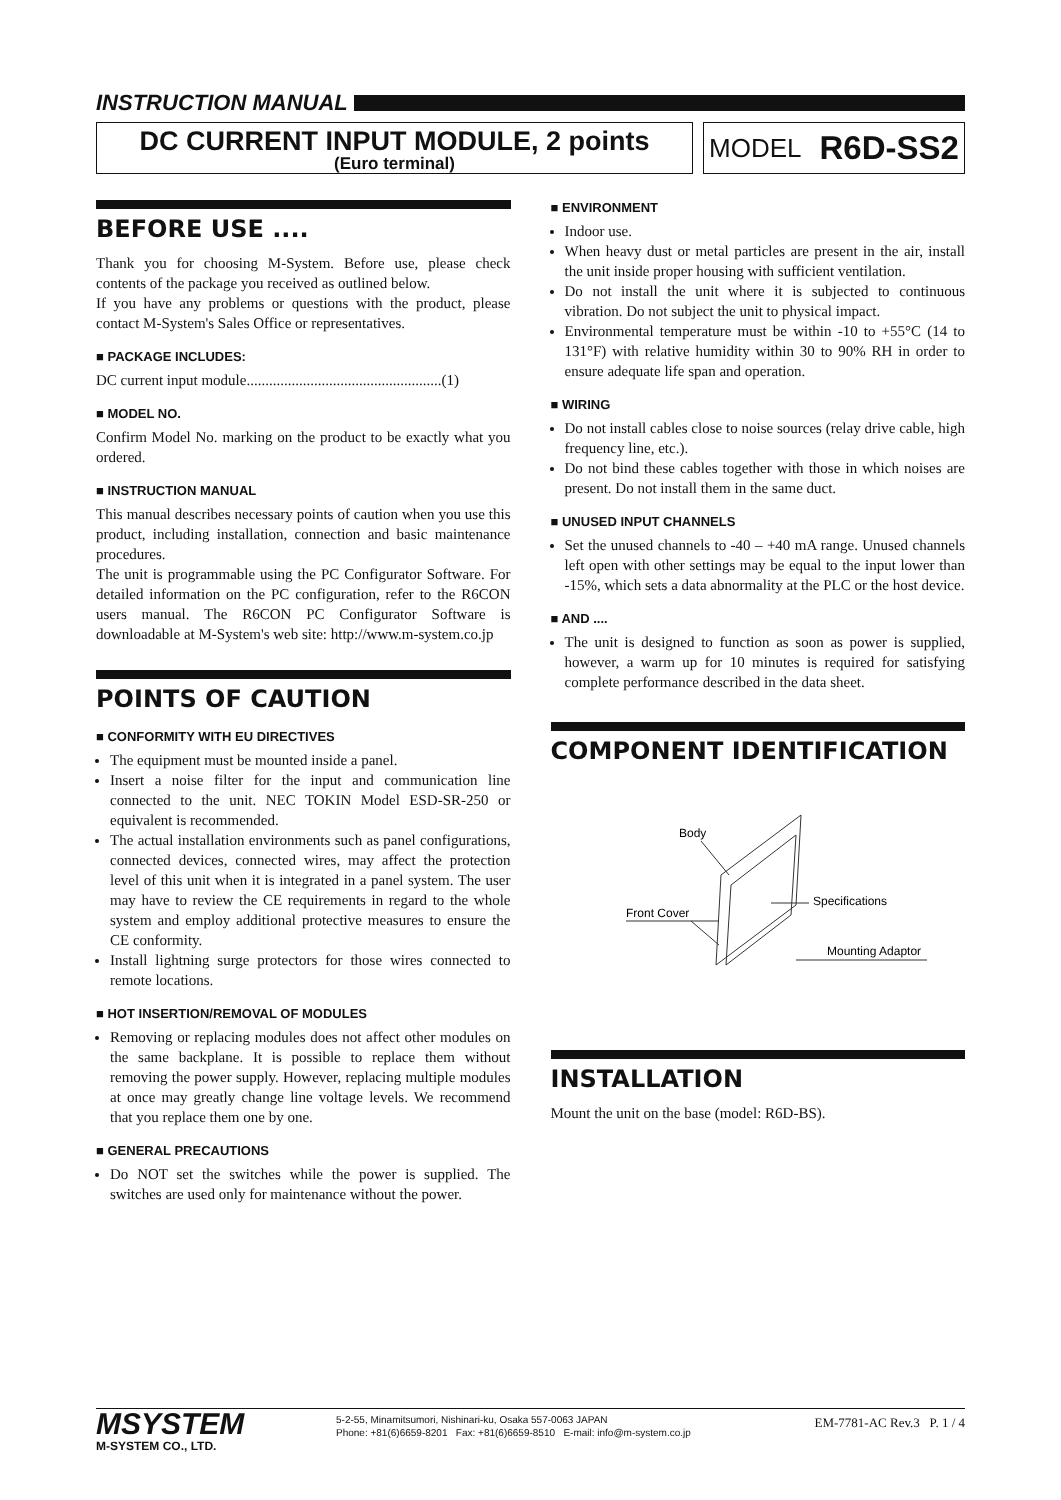INSTRUCTION MANUAL
DC CURRENT INPUT MODULE, 2 points
(Euro terminal)
MODEL R6D-SS2
BEFORE USE ....
Thank you for choosing M-System. Before use, please check contents of the package you received as outlined below.
If you have any problems or questions with the product, please contact M-System's Sales Office or representatives.
■ PACKAGE INCLUDES:
DC current input module....................................................(1)
■ MODEL NO.
Confirm Model No. marking on the product to be exactly what you ordered.
■ INSTRUCTION MANUAL
This manual describes necessary points of caution when you use this product, including installation, connection and basic maintenance procedures.
The unit is programmable using the PC Configurator Software. For detailed information on the PC configuration, refer to the R6CON users manual. The R6CON PC Configurator Software is downloadable at M-System's web site: http://www.m-system.co.jp
POINTS OF CAUTION
■ CONFORMITY WITH EU DIRECTIVES
The equipment must be mounted inside a panel.
Insert a noise filter for the input and communication line connected to the unit. NEC TOKIN Model ESD-SR-250 or equivalent is recommended.
The actual installation environments such as panel configurations, connected devices, connected wires, may affect the protection level of this unit when it is integrated in a panel system. The user may have to review the CE requirements in regard to the whole system and employ additional protective measures to ensure the CE conformity.
Install lightning surge protectors for those wires connected to remote locations.
■ HOT INSERTION/REMOVAL OF MODULES
Removing or replacing modules does not affect other modules on the same backplane. It is possible to replace them without removing the power supply. However, replacing multiple modules at once may greatly change line voltage levels. We recommend that you replace them one by one.
■ GENERAL PRECAUTIONS
Do NOT set the switches while the power is supplied. The switches are used only for maintenance without the power.
■ ENVIRONMENT
Indoor use.
When heavy dust or metal particles are present in the air, install the unit inside proper housing with sufficient ventilation.
Do not install the unit where it is subjected to continuous vibration. Do not subject the unit to physical impact.
Environmental temperature must be within -10 to +55°C (14 to 131°F) with relative humidity within 30 to 90% RH in order to ensure adequate life span and operation.
■ WIRING
Do not install cables close to noise sources (relay drive cable, high frequency line, etc.).
Do not bind these cables together with those in which noises are present. Do not install them in the same duct.
■ UNUSED INPUT CHANNELS
Set the unused channels to -40 – +40 mA range. Unused channels left open with other settings may be equal to the input lower than -15%, which sets a data abnormality at the PLC or the host device.
■ AND ....
The unit is designed to function as soon as power is supplied, however, a warm up for 10 minutes is required for satisfying complete performance described in the data sheet.
COMPONENT IDENTIFICATION
Body
Front Cover
Specifications
Mounting Adaptor
INSTALLATION
Mount the unit on the base (model: R6D-BS).
MSYSTEM
M-SYSTEM CO., LTD.
5-2-55, Minamitsumori, Nishinari-ku, Osaka 557-0063 JAPAN
Phone: +81(6)6659-8201 Fax: +81(6)6659-8510 E-mail: info@m-system.co.jp
EM-7781-AC Rev.3 P. 1 / 4